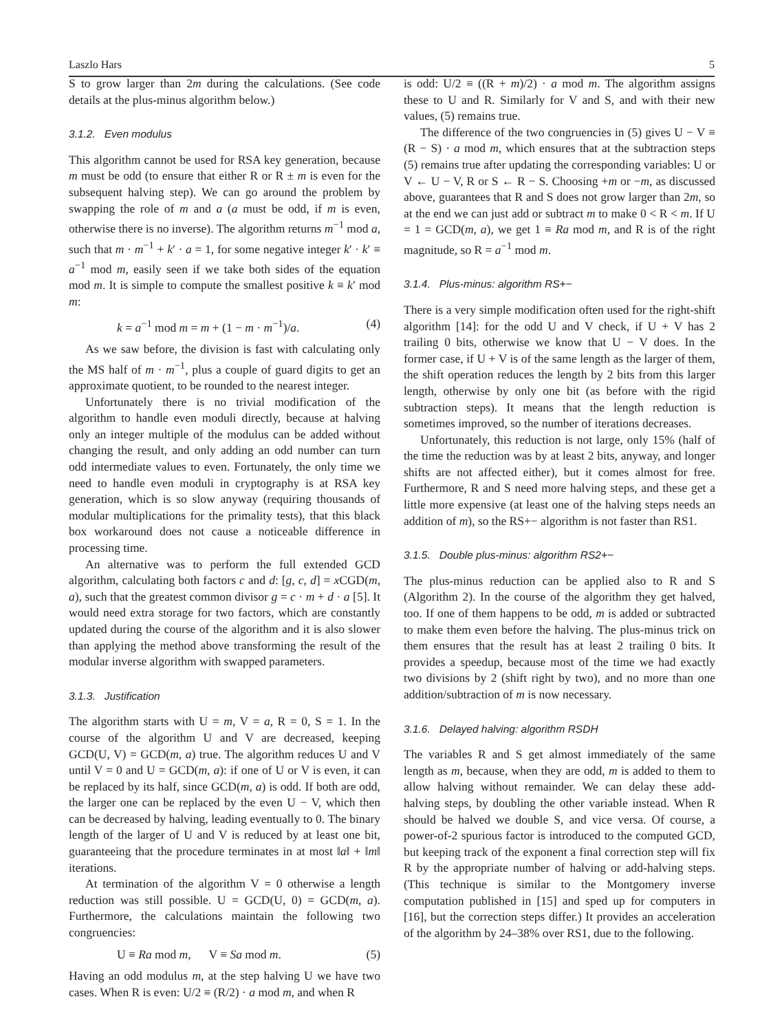Laszlo Hars 5
S to grow larger than 2m during the calculations. (See code details at the plus-minus algorithm below.)
3.1.2. Even modulus
This algorithm cannot be used for RSA key generation, because m must be odd (to ensure that either R or R ± m is even for the subsequent halving step). We can go around the problem by swapping the role of m and a (a must be odd, if m is even, otherwise there is no inverse). The algorithm returns m<sup>−1</sup> mod a, such that m · m<sup>−1</sup> + k′ · a = 1, for some negative integer k′ · k′ ≡ a<sup>−1</sup> mod m, easily seen if we take both sides of the equation mod m. It is simple to compute the smallest positive k ≡ k′ mod m:
k = a<sup>−1</sup> mod m = m + (1 − m · m<sup>−1</sup>)/a. (4)
As we saw before, the division is fast with calculating only the MS half of m · m<sup>−1</sup>, plus a couple of guard digits to get an approximate quotient, to be rounded to the nearest integer.
Unfortunately there is no trivial modification of the algorithm to handle even moduli directly, because at halving only an integer multiple of the modulus can be added without changing the result, and only adding an odd number can turn odd intermediate values to even. Fortunately, the only time we need to handle even moduli in cryptography is at RSA key generation, which is so slow anyway (requiring thousands of modular multiplications for the primality tests), that this black box workaround does not cause a noticeable difference in processing time.
An alternative was to perform the full extended GCD algorithm, calculating both factors c and d: [g, c, d] = x CGD(m, a), such that the greatest common divisor g = c · m + d · a [5]. It would need extra storage for two factors, which are constantly updated during the course of the algorithm and it is also slower than applying the method above transforming the result of the modular inverse algorithm with swapped parameters.
3.1.3. Justification
The algorithm starts with U = m, V = a, R = 0, S = 1. In the course of the algorithm U and V are decreased, keeping GCD(U, V) = GCD(m, a) true. The algorithm reduces U and V until V = 0 and U = GCD(m, a): if one of U or V is even, it can be replaced by its half, since GCD(m, a) is odd. If both are odd, the larger one can be replaced by the even U − V, which then can be decreased by halving, leading eventually to 0. The binary length of the larger of U and V is reduced by at least one bit, guaranteeing that the procedure terminates in at most ‖a‖ + ‖m‖ iterations.
At termination of the algorithm V = 0 otherwise a length reduction was still possible. U = GCD(U, 0) = GCD(m, a). Furthermore, the calculations maintain the following two congruencies:
U ≡ Ra mod m, V ≡ Sa mod m. (5)
Having an odd modulus m, at the step halving U we have two cases. When R is even: U/2 ≡ (R/2) · a mod m, and when R
is odd: U/2 ≡ ((R + m)/2) · a mod m. The algorithm assigns these to U and R. Similarly for V and S, and with their new values, (5) remains true.
The difference of the two congruencies in (5) gives U − V ≡ (R − S) · a mod m, which ensures that at the subtraction steps (5) remains true after updating the corresponding variables: U or V ← U − V, R or S ← R − S. Choosing +m or −m, as discussed above, guarantees that R and S does not grow larger than 2m, so at the end we can just add or subtract m to make 0 < R < m. If U = 1 = GCD(m, a), we get 1 ≡ Ra mod m, and R is of the right magnitude, so R = a<sup>−1</sup> mod m.
3.1.4. Plus-minus: algorithm RS+−
There is a very simple modification often used for the right-shift algorithm [14]: for the odd U and V check, if U + V has 2 trailing 0 bits, otherwise we know that U − V does. In the former case, if U + V is of the same length as the larger of them, the shift operation reduces the length by 2 bits from this larger length, otherwise by only one bit (as before with the rigid subtraction steps). It means that the length reduction is sometimes improved, so the number of iterations decreases.
Unfortunately, this reduction is not large, only 15% (half of the time the reduction was by at least 2 bits, anyway, and longer shifts are not affected either), but it comes almost for free. Furthermore, R and S need more halving steps, and these get a little more expensive (at least one of the halving steps needs an addition of m), so the RS+− algorithm is not faster than RS1.
3.1.5. Double plus-minus: algorithm RS2+−
The plus-minus reduction can be applied also to R and S (Algorithm 2). In the course of the algorithm they get halved, too. If one of them happens to be odd, m is added or subtracted to make them even before the halving. The plus-minus trick on them ensures that the result has at least 2 trailing 0 bits. It provides a speedup, because most of the time we had exactly two divisions by 2 (shift right by two), and no more than one addition/subtraction of m is now necessary.
3.1.6. Delayed halving: algorithm RSDH
The variables R and S get almost immediately of the same length as m, because, when they are odd, m is added to them to allow halving without remainder. We can delay these add-halving steps, by doubling the other variable instead. When R should be halved we double S, and vice versa. Of course, a power-of-2 spurious factor is introduced to the computed GCD, but keeping track of the exponent a final correction step will fix R by the appropriate number of halving or add-halving steps. (This technique is similar to the Montgomery inverse computation published in [15] and sped up for computers in [16], but the correction steps differ.) It provides an acceleration of the algorithm by 24–38% over RS1, due to the following.